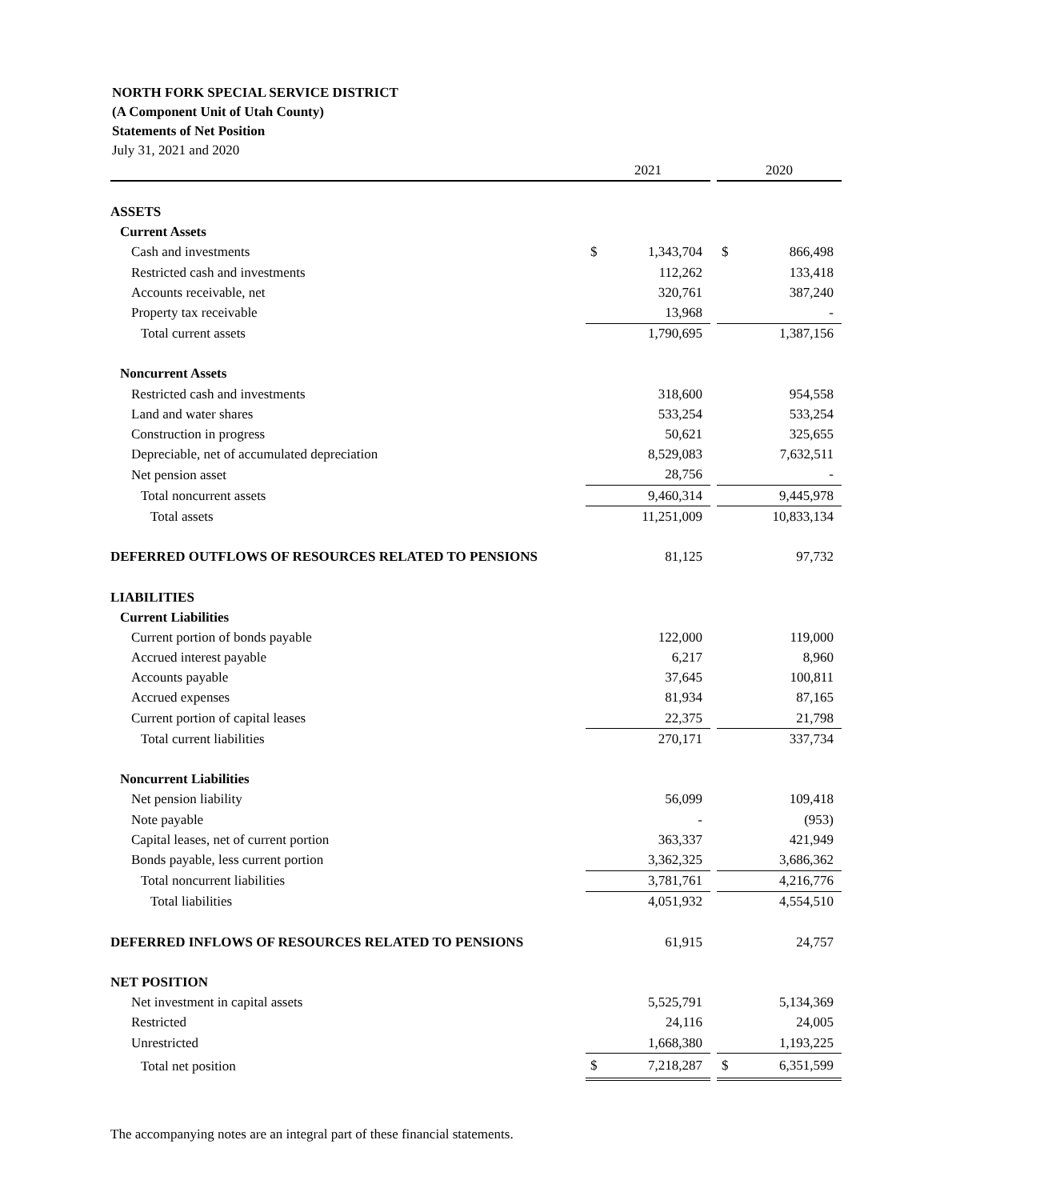NORTH FORK SPECIAL SERVICE DISTRICT
(A Component Unit of Utah County)
Statements of Net Position
July 31, 2021 and 2020
| | 2021 | | | 2020 | |
| --- | --- | --- | --- | --- | --- |
| ASSETS | | | | | |
| Current Assets | | | | | |
| Cash and investments | $ | 1,343,704 | | $ | 866,498 |
| Restricted cash and investments | | 112,262 | | | 133,418 |
| Accounts receivable, net | | 320,761 | | | 387,240 |
| Property tax receivable | | 13,968 | | | - |
| Total current assets | | 1,790,695 | | | 1,387,156 |
| Noncurrent Assets | | | | | |
| Restricted cash and investments | | 318,600 | | | 954,558 |
| Land and water shares | | 533,254 | | | 533,254 |
| Construction in progress | | 50,621 | | | 325,655 |
| Depreciable, net of accumulated depreciation | | 8,529,083 | | | 7,632,511 |
| Net pension asset | | 28,756 | | | - |
| Total noncurrent assets | | 9,460,314 | | | 9,445,978 |
| Total assets | | 11,251,009 | | | 10,833,134 |
| DEFERRED OUTFLOWS OF RESOURCES RELATED TO PENSIONS | | 81,125 | | | 97,732 |
| LIABILITIES | | | | | |
| Current Liabilities | | | | | |
| Current portion of bonds payable | | 122,000 | | | 119,000 |
| Accrued interest payable | | 6,217 | | | 8,960 |
| Accounts payable | | 37,645 | | | 100,811 |
| Accrued expenses | | 81,934 | | | 87,165 |
| Current portion of capital leases | | 22,375 | | | 21,798 |
| Total current liabilities | | 270,171 | | | 337,734 |
| Noncurrent Liabilities | | | | | |
| Net pension liability | | 56,099 | | | 109,418 |
| Note payable | | - | | | (953) |
| Capital leases, net of current portion | | 363,337 | | | 421,949 |
| Bonds payable, less current portion | | 3,362,325 | | | 3,686,362 |
| Total noncurrent liabilities | | 3,781,761 | | | 4,216,776 |
| Total liabilities | | 4,051,932 | | | 4,554,510 |
| DEFERRED INFLOWS OF RESOURCES RELATED TO PENSIONS | | 61,915 | | | 24,757 |
| NET POSITION | | | | | |
| Net investment in capital assets | | 5,525,791 | | | 5,134,369 |
| Restricted | | 24,116 | | | 24,005 |
| Unrestricted | | 1,668,380 | | | 1,193,225 |
| Total net position | $ | 7,218,287 | | $ | 6,351,599 |
The accompanying notes are an integral part of these financial statements.